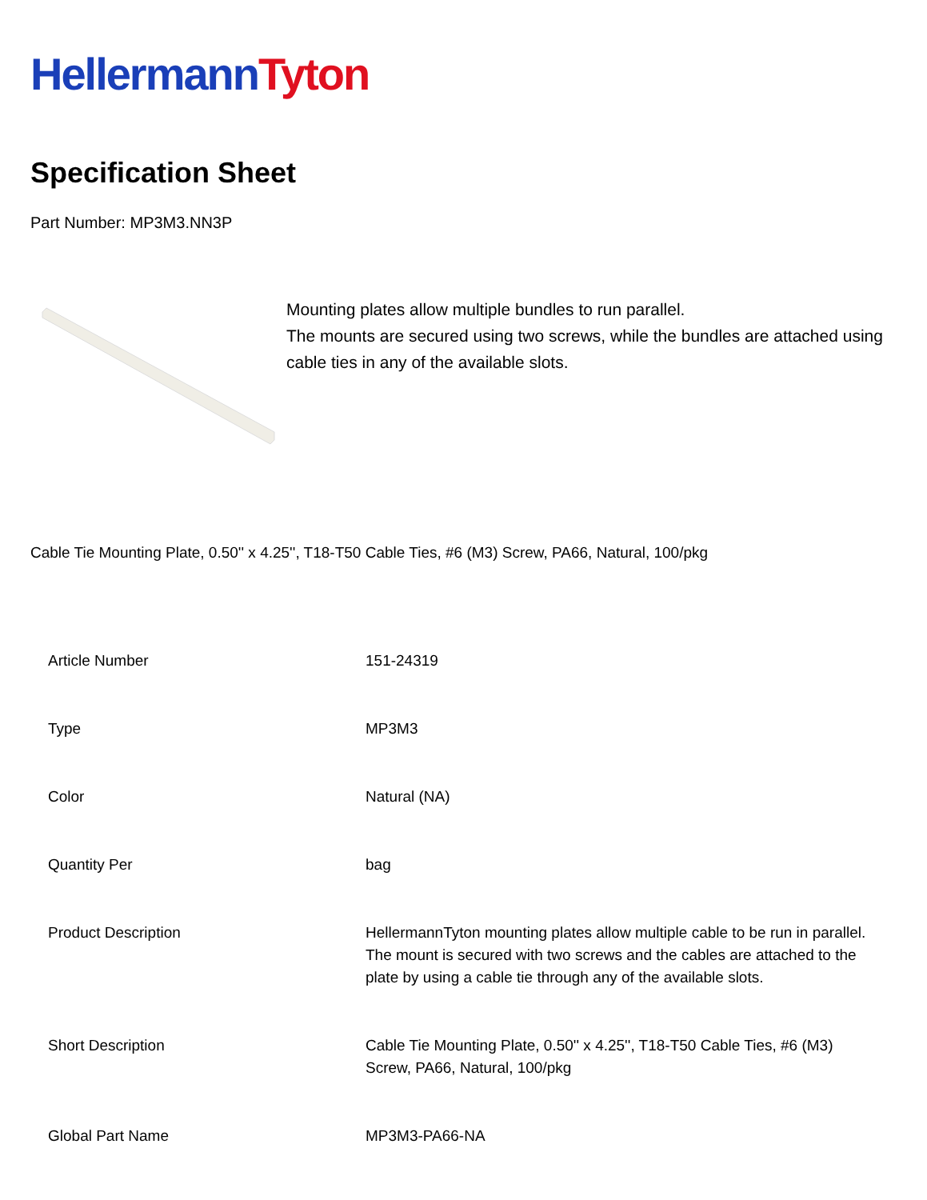Hellermann Tyton
Specification Sheet
Part Number: MP3M3.NN3P
Mounting plates allow multiple bundles to run parallel.
The mounts are secured using two screws, while the bundles are attached using cable ties in any of the available slots.
Cable Tie Mounting Plate, 0.50'' x 4.25'', T18-T50 Cable Ties, #6 (M3) Screw, PA66, Natural, 100/pkg
| Article Number | 151-24319 |
| Type | MP3M3 |
| Color | Natural (NA) |
| Quantity Per | bag |
| Product Description | HellermannTyton mounting plates allow multiple cable to be run in parallel. The mount is secured with two screws and the cables are attached to the plate by using a cable tie through any of the available slots. |
| Short Description | Cable Tie Mounting Plate, 0.50'' x 4.25'', T18-T50 Cable Ties, #6 (M3) Screw, PA66, Natural, 100/pkg |
| Global Part Name | MP3M3-PA66-NA |